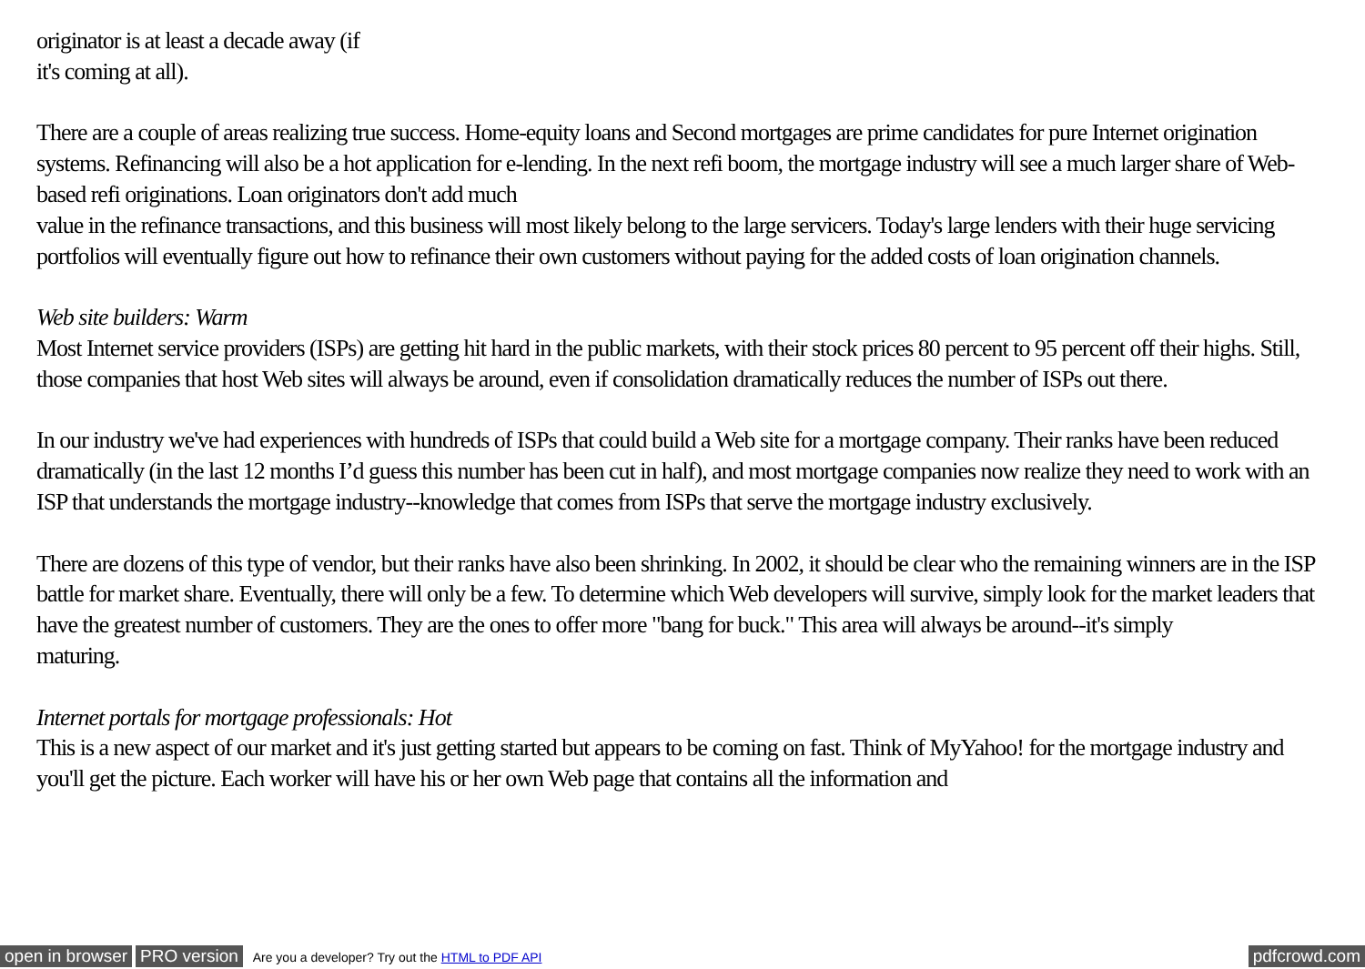originator is at least a decade away (if
it's coming at all).
There are a couple of areas realizing true success. Home-equity loans and Second mortgages are prime candidates for pure Internet origination systems. Refinancing will also be a hot application for e-lending. In the next refi boom, the mortgage industry will see a much larger share of Web-based refi originations. Loan originators don't add much
value in the refinance transactions, and this business will most likely belong to the large servicers. Today's large lenders with their huge servicing portfolios will eventually figure out how to refinance their own customers without paying for the added costs of loan origination channels.
Web site builders: Warm
Most Internet service providers (ISPs) are getting hit hard in the public markets, with their stock prices 80 percent to 95 percent off their highs. Still, those companies that host Web sites will always be around, even if consolidation dramatically reduces the number of ISPs out there.
In our industry we've had experiences with hundreds of ISPs that could build a Web site for a mortgage company. Their ranks have been reduced dramatically (in the last 12 months I’d guess this number has been cut in half), and most mortgage companies now realize they need to work with an ISP that understands the mortgage industry--knowledge that comes from ISPs that serve the mortgage industry exclusively.
There are dozens of this type of vendor, but their ranks have also been shrinking. In 2002, it should be clear who the remaining winners are in the ISP battle for market share. Eventually, there will only be a few. To determine which Web developers will survive, simply look for the market leaders that have the greatest number of customers. They are the ones to offer more "bang for buck." This area will always be around--it's simply
maturing.
Internet portals for mortgage professionals: Hot
This is a new aspect of our market and it's just getting started but appears to be coming on fast. Think of MyYahoo! for the mortgage industry and you'll get the picture. Each worker will have his or her own Web page that contains all the information and
open in browser PRO version Are you a developer? Try out the HTML to PDF API pdfcrowd.com